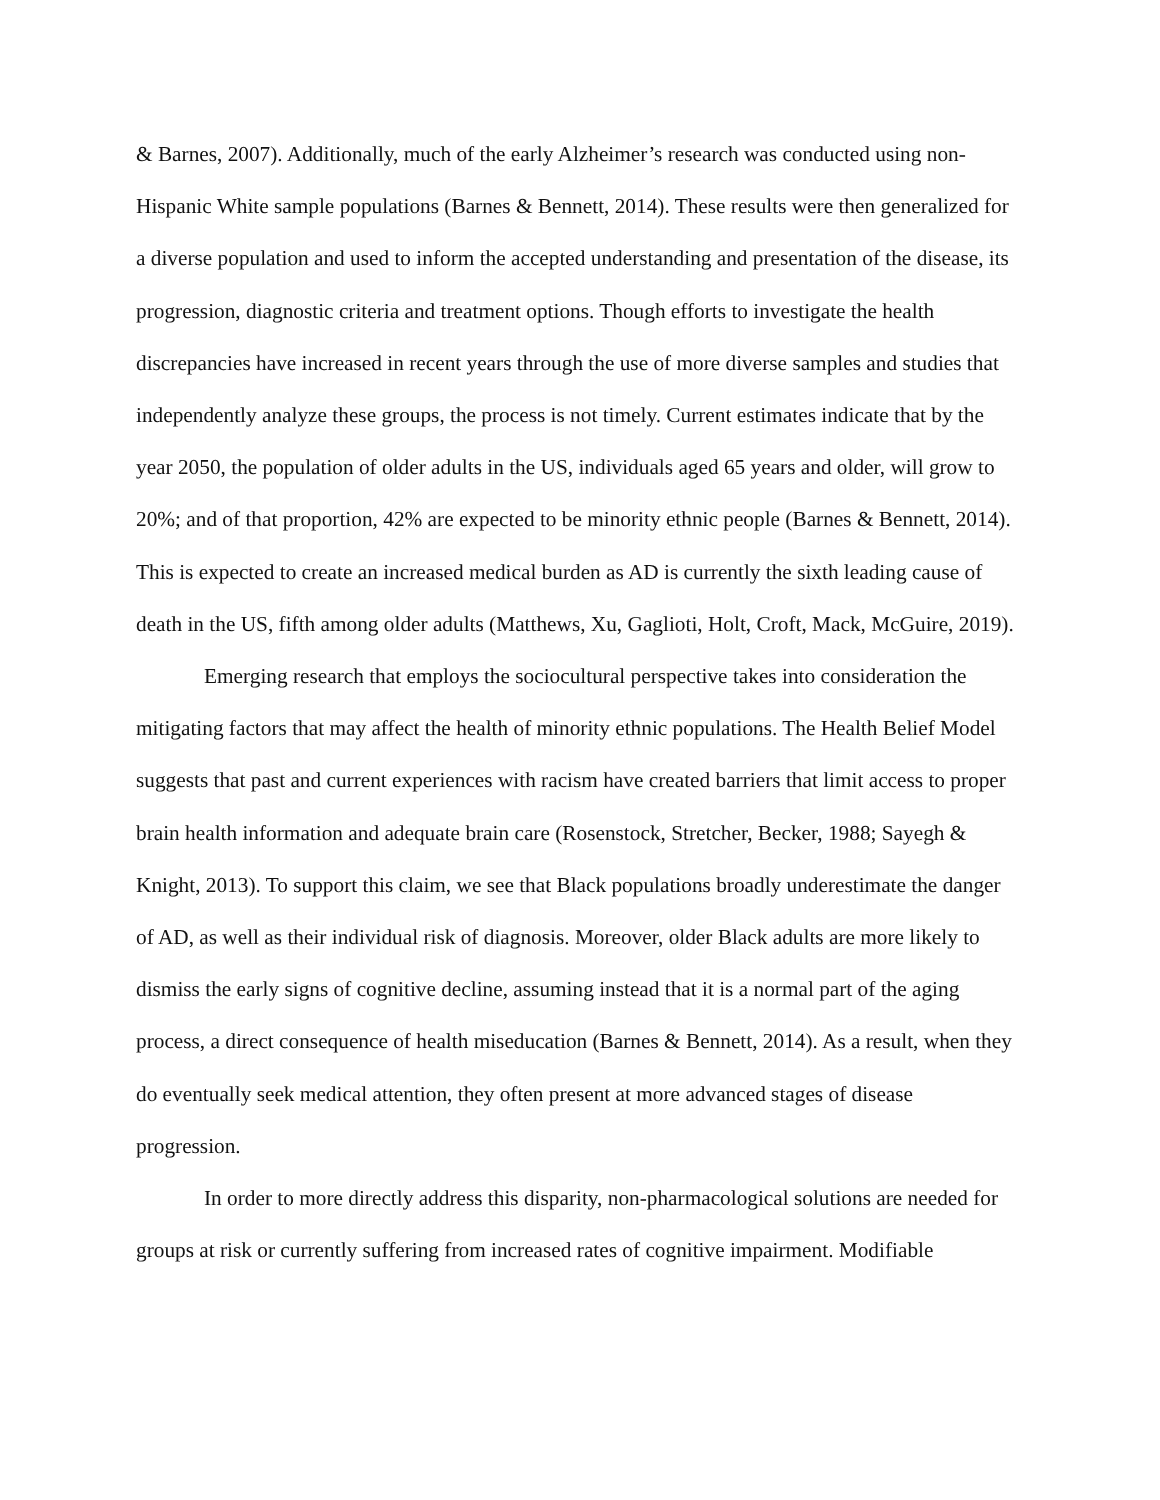& Barnes, 2007). Additionally, much of the early Alzheimer’s research was conducted using non-Hispanic White sample populations (Barnes & Bennett, 2014). These results were then generalized for a diverse population and used to inform the accepted understanding and presentation of the disease, its progression, diagnostic criteria and treatment options. Though efforts to investigate the health discrepancies have increased in recent years through the use of more diverse samples and studies that independently analyze these groups, the process is not timely. Current estimates indicate that by the year 2050, the population of older adults in the US, individuals aged 65 years and older, will grow to 20%; and of that proportion, 42% are expected to be minority ethnic people (Barnes & Bennett, 2014). This is expected to create an increased medical burden as AD is currently the sixth leading cause of death in the US, fifth among older adults (Matthews, Xu, Gaglioti, Holt, Croft, Mack, McGuire, 2019).
Emerging research that employs the sociocultural perspective takes into consideration the mitigating factors that may affect the health of minority ethnic populations. The Health Belief Model suggests that past and current experiences with racism have created barriers that limit access to proper brain health information and adequate brain care (Rosenstock, Stretcher, Becker, 1988; Sayegh & Knight, 2013). To support this claim, we see that Black populations broadly underestimate the danger of AD, as well as their individual risk of diagnosis. Moreover, older Black adults are more likely to dismiss the early signs of cognitive decline, assuming instead that it is a normal part of the aging process, a direct consequence of health miseducation (Barnes & Bennett, 2014). As a result, when they do eventually seek medical attention, they often present at more advanced stages of disease progression.
In order to more directly address this disparity, non-pharmacological solutions are needed for groups at risk or currently suffering from increased rates of cognitive impairment. Modifiable